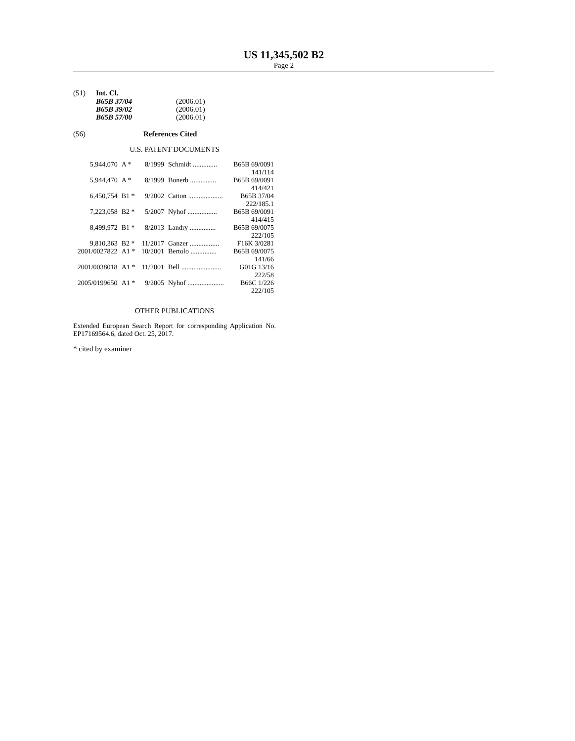US 11,345,502 B2
Page 2
(51) Int. Cl.
| B65B 37/04 | (2006.01) |
| B65B 39/02 | (2006.01) |
| B65B 57/00 | (2006.01) |
(56) References Cited
U.S. PATENT DOCUMENTS
| 5,944,070 | A * | 8/1999 | Schmidt .............. | B65B 69/0091 141/114 |
| 5,944,470 | A * | 8/1999 | Bonerb ............... | B65B 69/0091 414/421 |
| 6,450,754 | B1 * | 9/2002 | Catton .................... | B65B 37/04 222/185.1 |
| 7,223,058 | B2 * | 5/2007 | Nyhof ................. | B65B 69/0091 414/415 |
| 8,499,972 | B1 * | 8/2013 | Landry ............... | B65B 69/0075 222/105 |
| 9,810,363 | B2 * | 11/2017 | Ganzer ................. | F16K 3/0281 |
| 2001/0027822 | A1 * | 10/2001 | Bertolo ............... | B65B 69/0075 141/66 |
| 2001/0038018 | A1 * | 11/2001 | Bell ....................... | G01G 13/16 222/58 |
| 2005/0199650 | A1 * | 9/2005 | Nyhof ..................... | B66C 1/226 222/105 |
OTHER PUBLICATIONS
Extended European Search Report for corresponding Application No. EP17169564.6, dated Oct. 25, 2017.
* cited by examiner